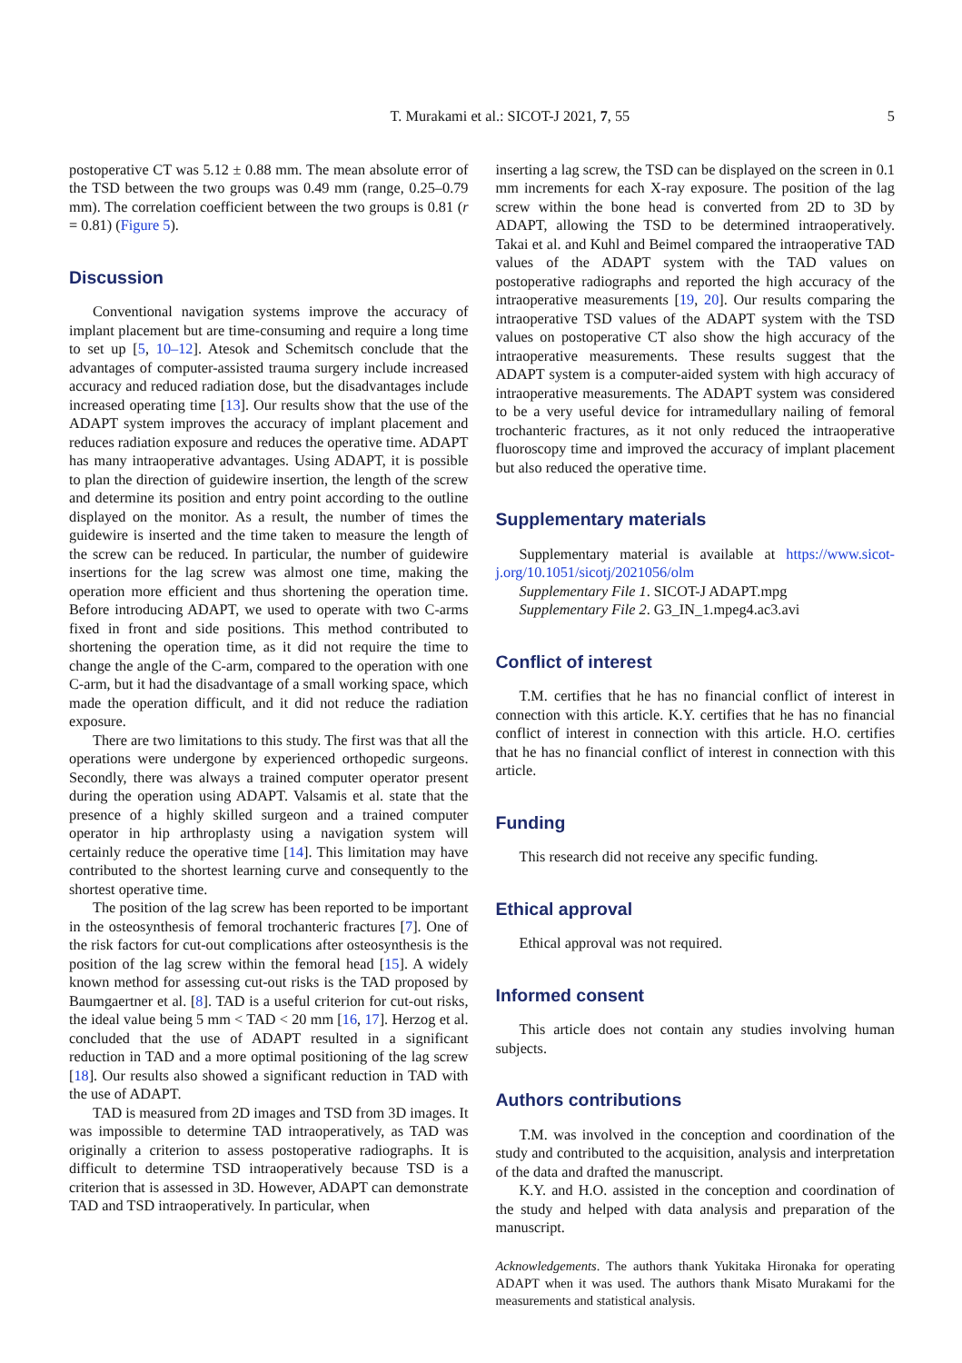T. Murakami et al.: SICOT-J 2021, 7, 55 5
postoperative CT was 5.12 ± 0.88 mm. The mean absolute error of the TSD between the two groups was 0.49 mm (range, 0.25–0.79 mm). The correlation coefficient between the two groups is 0.81 (r = 0.81) (Figure 5).
Discussion
Conventional navigation systems improve the accuracy of implant placement but are time-consuming and require a long time to set up [5, 10–12]. Atesok and Schemitsch conclude that the advantages of computer-assisted trauma surgery include increased accuracy and reduced radiation dose, but the disadvantages include increased operating time [13]. Our results show that the use of the ADAPT system improves the accuracy of implant placement and reduces radiation exposure and reduces the operative time. ADAPT has many intraoperative advantages. Using ADAPT, it is possible to plan the direction of guidewire insertion, the length of the screw and determine its position and entry point according to the outline displayed on the monitor. As a result, the number of times the guidewire is inserted and the time taken to measure the length of the screw can be reduced. In particular, the number of guidewire insertions for the lag screw was almost one time, making the operation more efficient and thus shortening the operation time. Before introducing ADAPT, we used to operate with two C-arms fixed in front and side positions. This method contributed to shortening the operation time, as it did not require the time to change the angle of the C-arm, compared to the operation with one C-arm, but it had the disadvantage of a small working space, which made the operation difficult, and it did not reduce the radiation exposure.
There are two limitations to this study. The first was that all the operations were undergone by experienced orthopedic surgeons. Secondly, there was always a trained computer operator present during the operation using ADAPT. Valsamis et al. state that the presence of a highly skilled surgeon and a trained computer operator in hip arthroplasty using a navigation system will certainly reduce the operative time [14]. This limitation may have contributed to the shortest learning curve and consequently to the shortest operative time.
The position of the lag screw has been reported to be important in the osteosynthesis of femoral trochanteric fractures [7]. One of the risk factors for cut-out complications after osteosynthesis is the position of the lag screw within the femoral head [15]. A widely known method for assessing cut-out risks is the TAD proposed by Baumgaertner et al. [8]. TAD is a useful criterion for cut-out risks, the ideal value being 5 mm < TAD < 20 mm [16, 17]. Herzog et al. concluded that the use of ADAPT resulted in a significant reduction in TAD and a more optimal positioning of the lag screw [18]. Our results also showed a significant reduction in TAD with the use of ADAPT.
TAD is measured from 2D images and TSD from 3D images. It was impossible to determine TAD intraoperatively, as TAD was originally a criterion to assess postoperative radiographs. It is difficult to determine TSD intraoperatively because TSD is a criterion that is assessed in 3D. However, ADAPT can demonstrate TAD and TSD intraoperatively. In particular, when
inserting a lag screw, the TSD can be displayed on the screen in 0.1 mm increments for each X-ray exposure. The position of the lag screw within the bone head is converted from 2D to 3D by ADAPT, allowing the TSD to be determined intraoperatively. Takai et al. and Kuhl and Beimel compared the intraoperative TAD values of the ADAPT system with the TAD values on postoperative radiographs and reported the high accuracy of the intraoperative measurements [19, 20]. Our results comparing the intraoperative TSD values of the ADAPT system with the TSD values on postoperative CT also show the high accuracy of the intraoperative measurements. These results suggest that the ADAPT system is a computer-aided system with high accuracy of intraoperative measurements. The ADAPT system was considered to be a very useful device for intramedullary nailing of femoral trochanteric fractures, as it not only reduced the intraoperative fluoroscopy time and improved the accuracy of implant placement but also reduced the operative time.
Supplementary materials
Supplementary material is available at https://www.sicot-j.org/10.1051/sicotj/2021056/olm
Supplementary File 1. SICOT-J ADAPT.mpg
Supplementary File 2. G3_IN_1.mpeg4.ac3.avi
Conflict of interest
T.M. certifies that he has no financial conflict of interest in connection with this article. K.Y. certifies that he has no financial conflict of interest in connection with this article. H.O. certifies that he has no financial conflict of interest in connection with this article.
Funding
This research did not receive any specific funding.
Ethical approval
Ethical approval was not required.
Informed consent
This article does not contain any studies involving human subjects.
Authors contributions
T.M. was involved in the conception and coordination of the study and contributed to the acquisition, analysis and interpretation of the data and drafted the manuscript.
K.Y. and H.O. assisted in the conception and coordination of the study and helped with data analysis and preparation of the manuscript.
Acknowledgements. The authors thank Yukitaka Hironaka for operating ADAPT when it was used. The authors thank Misato Murakami for the measurements and statistical analysis.